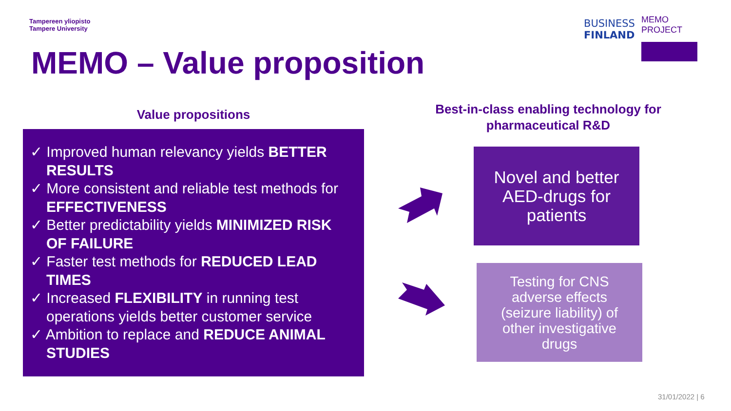Tampereen yliopisto
Tampere University
BUSINESS
FINLAND
MEMO PROJECT
MEMO – Value proposition
Value propositions
✓ Improved human relevancy yields BETTER RESULTS
✓ More consistent and reliable test methods for EFFECTIVENESS
✓ Better predictability yields MINIMIZED RISK OF FAILURE
✓ Faster test methods for REDUCED LEAD TIMES
✓ Increased FLEXIBILITY in running test operations yields better customer service
✓ Ambition to replace and REDUCE ANIMAL STUDIES
Best-in-class enabling technology for pharmaceutical R&D
Novel and better
AED-drugs for
patients
Testing for CNS
adverse effects
(seizure liability) of
other investigative
drugs
31/01/2022 | 6